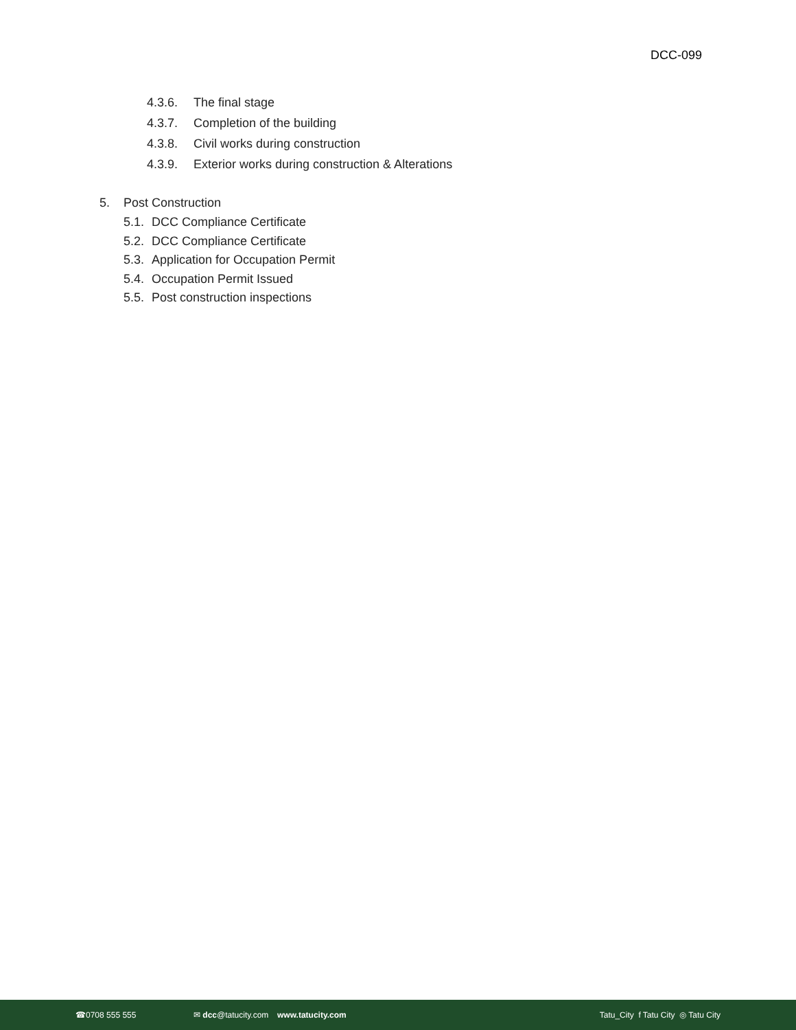DCC-099
4.3.6. The final stage
4.3.7. Completion of the building
4.3.8. Civil works during construction
4.3.9. Exterior works during construction & Alterations
5. Post Construction
5.1. DCC Compliance Certificate
5.2. DCC Compliance Certificate
5.3. Application for Occupation Permit
5.4. Occupation Permit Issued
5.5. Post construction inspections
☎0708 555 555 ✉ dcc@tatucity.com www.tatucity.com Tatu_City f Tatu City ◎ Tatu City